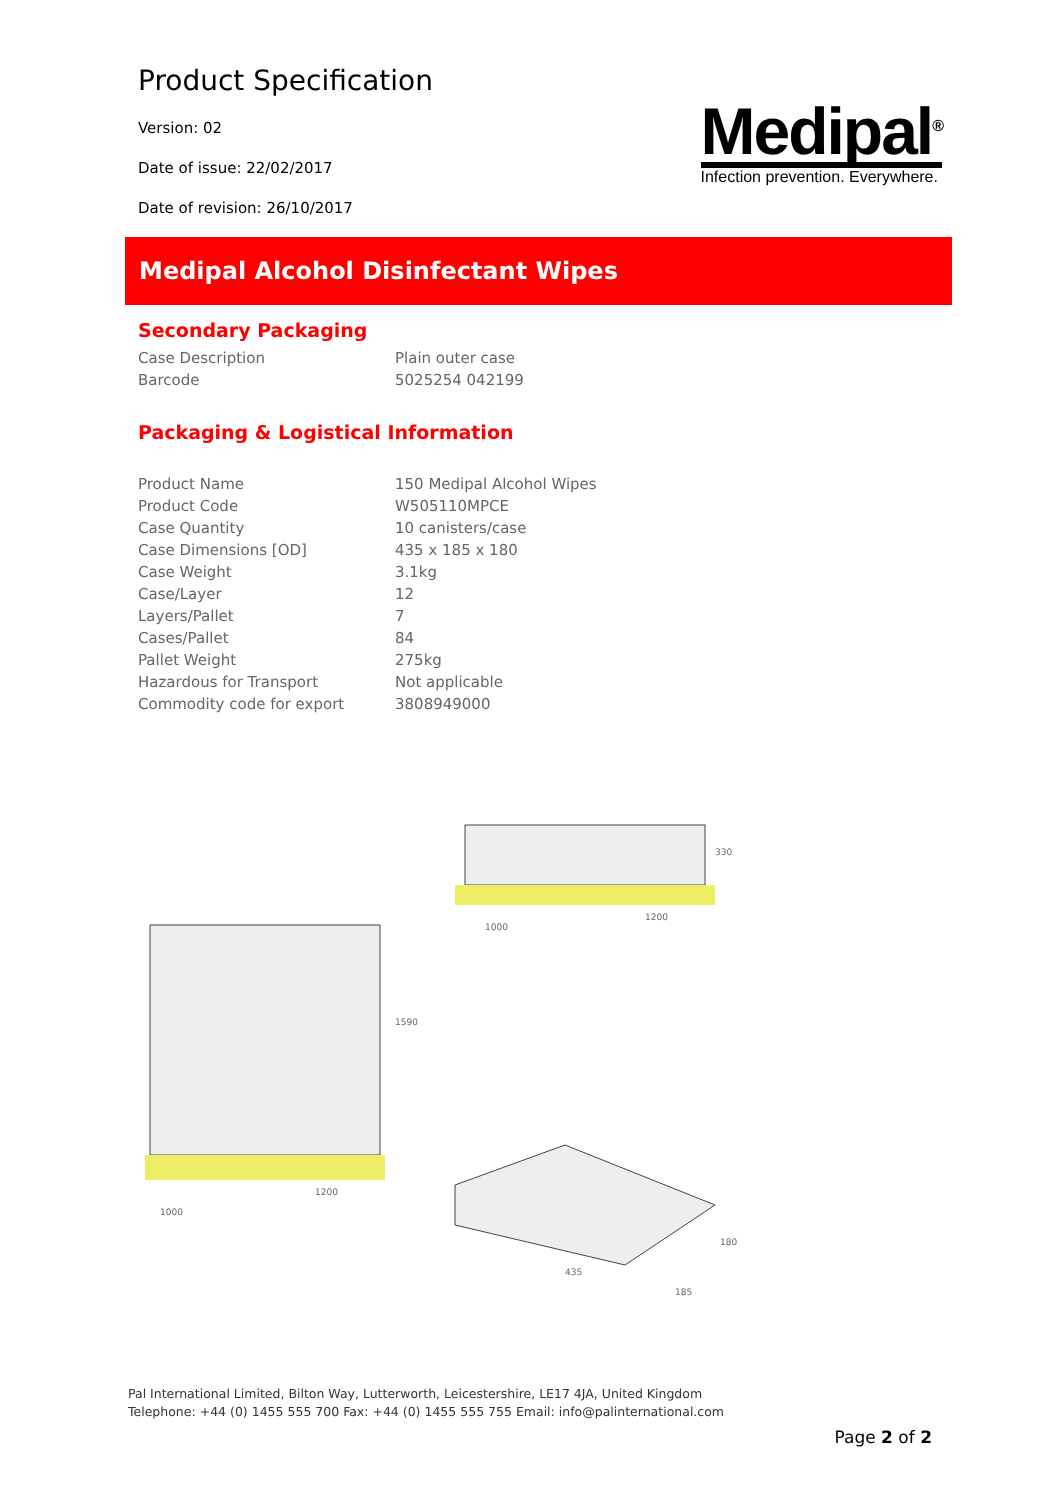Product Specification
Medipal<sup>®</sup>
Infection prevention. Everywhere.
Version: 02
Date of issue: 22/02/2017
Date of revision: 26/10/2017
Medipal Alcohol Disinfectant Wipes
Secondary Packaging
| Case Description | Plain outer case |
| Barcode | 5025254 042199 |
Packaging & Logistical Information
| Product Name | 150 Medipal Alcohol Wipes |
| Product Code | W505110MPCE |
| Case Quantity | 10 canisters/case |
| Case Dimensions [OD] | 435 x 185 x 180 |
| Case Weight | 3.1kg |
| Case/Layer | 12 |
| Layers/Pallet | 7 |
| Cases/Pallet | 84 |
| Pallet Weight | 275kg |
| Hazardous for Transport | Not applicable |
| Commodity code for export | 3808949000 |
1590
1200
1000
330
1200
1000
180
435
185
Pal International Limited, Bilton Way, Lutterworth, Leicestershire, LE17 4JA, United Kingdom
Telephone: +44 (0) 1455 555 700 Fax: +44 (0) 1455 555 755 Email: info@palinternational.com
Page 2 of 2